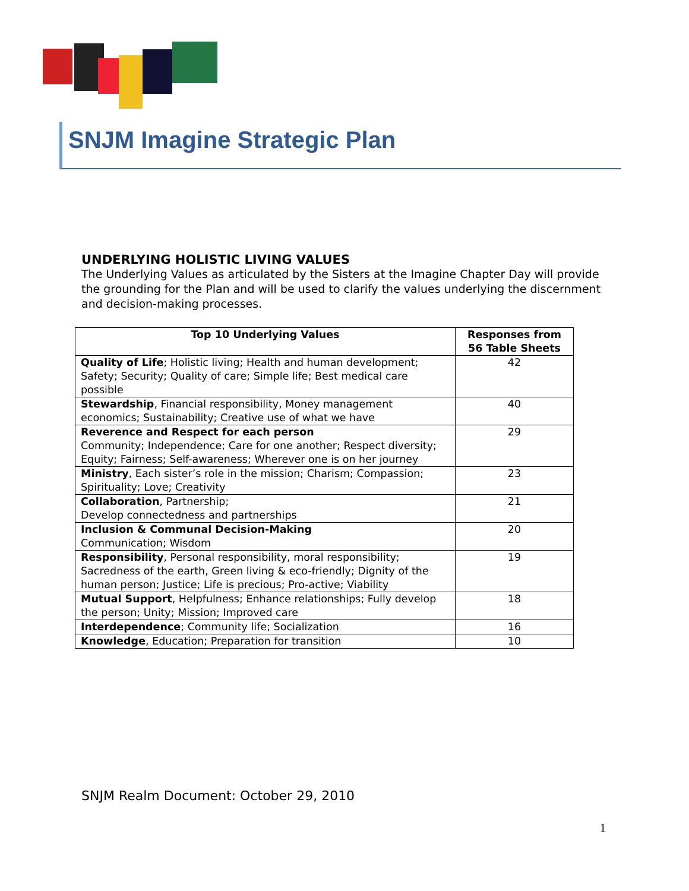SNJM Imagine Strategic Plan
UNDERLYING HOLISTIC LIVING VALUES
The Underlying Values as articulated by the Sisters at the Imagine Chapter Day will provide the grounding for the Plan and will be used to clarify the values underlying the discernment and decision-making processes.
| Top 10 Underlying Values | Responses from 56 Table Sheets |
| --- | --- |
| Quality of Life ; Holistic living; Health and human development; Safety; Security; Quality of care; Simple life; Best medical care possible | 42 |
| Stewardship , Financial responsibility, Money management economics; Sustainability; Creative use of what we have | 40 |
| Reverence and Respect for each person Community; Independence; Care for one another; Respect diversity; Equity; Fairness; Self-awareness; Wherever one is on her journey | 29 |
| Ministry , Each sister’s role in the mission; Charism; Compassion; Spirituality; Love; Creativity | 23 |
| Collaboration , Partnership; Develop connectedness and partnerships | 21 |
| Inclusion & Communal Decision-Making Communication; Wisdom | 20 |
| Responsibility , Personal responsibility, moral responsibility; Sacredness of the earth, Green living & eco-friendly; Dignity of the human person; Justice; Life is precious; Pro-active; Viability | 19 |
| Mutual Support , Helpfulness; Enhance relationships; Fully develop the person; Unity; Mission; Improved care | 18 |
| Interdependence ; Community life; Socialization | 16 |
| Knowledge , Education; Preparation for transition | 10 |
SNJM Realm Document: October 29, 2010
1